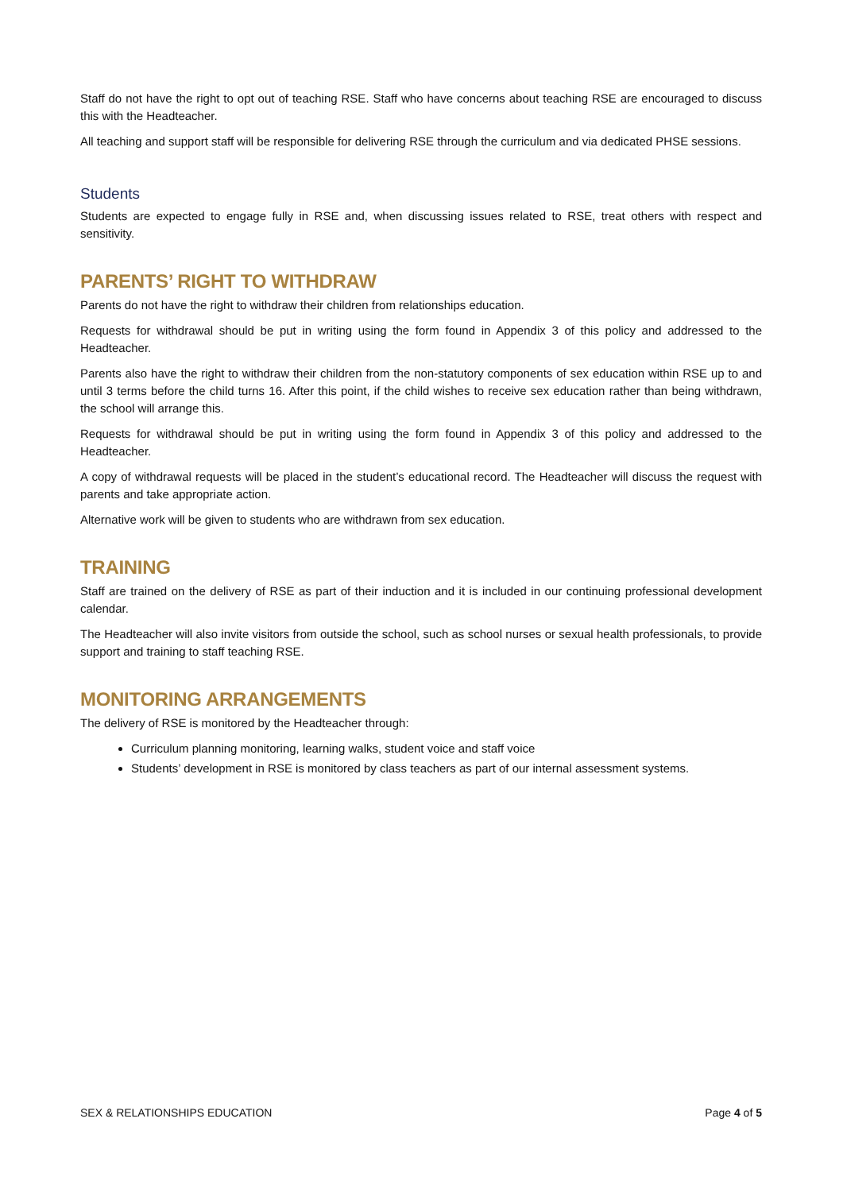Staff do not have the right to opt out of teaching RSE. Staff who have concerns about teaching RSE are encouraged to discuss this with the Headteacher.
All teaching and support staff will be responsible for delivering RSE through the curriculum and via dedicated PHSE sessions.
Students
Students are expected to engage fully in RSE and, when discussing issues related to RSE, treat others with respect and sensitivity.
PARENTS’ RIGHT TO WITHDRAW
Parents do not have the right to withdraw their children from relationships education.
Requests for withdrawal should be put in writing using the form found in Appendix 3 of this policy and addressed to the Headteacher.
Parents also have the right to withdraw their children from the non-statutory components of sex education within RSE up to and until 3 terms before the child turns 16. After this point, if the child wishes to receive sex education rather than being withdrawn, the school will arrange this.
Requests for withdrawal should be put in writing using the form found in Appendix 3 of this policy and addressed to the Headteacher.
A copy of withdrawal requests will be placed in the student’s educational record. The Headteacher will discuss the request with parents and take appropriate action.
Alternative work will be given to students who are withdrawn from sex education.
TRAINING
Staff are trained on the delivery of RSE as part of their induction and it is included in our continuing professional development calendar.
The Headteacher will also invite visitors from outside the school, such as school nurses or sexual health professionals, to provide support and training to staff teaching RSE.
MONITORING ARRANGEMENTS
The delivery of RSE is monitored by the Headteacher through:
Curriculum planning monitoring, learning walks, student voice and staff voice
Students’ development in RSE is monitored by class teachers as part of our internal assessment systems.
SEX & RELATIONSHIPS EDUCATION Page 4 of 5